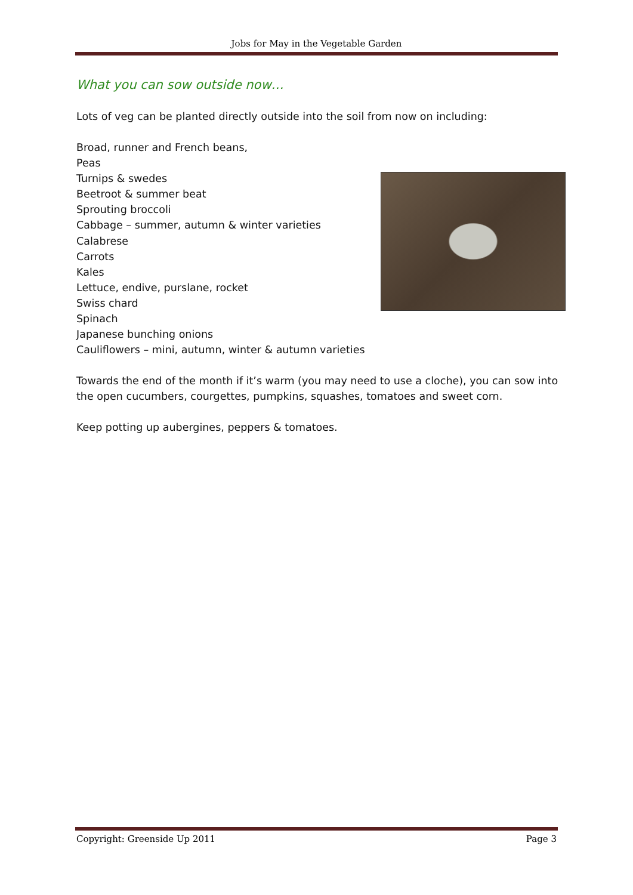Jobs for May in the Vegetable Garden
What you can sow outside now…
Lots of veg can be planted directly outside into the soil from now on including:
Broad, runner and French beans,
Peas
Turnips & swedes
Beetroot & summer beat
Sprouting broccoli
Cabbage – summer, autumn & winter varieties
Calabrese
Carrots
Kales
Lettuce, endive, purslane, rocket
Swiss chard
Spinach
Japanese bunching onions
Cauliflowers – mini, autumn, winter & autumn varieties
Towards the end of the month if it’s warm (you may need to use a cloche), you can sow into the open cucumbers, courgettes, pumpkins, squashes, tomatoes and sweet corn.
Keep potting up aubergines, peppers & tomatoes.
Copyright: Greenside Up 2011 Page 3